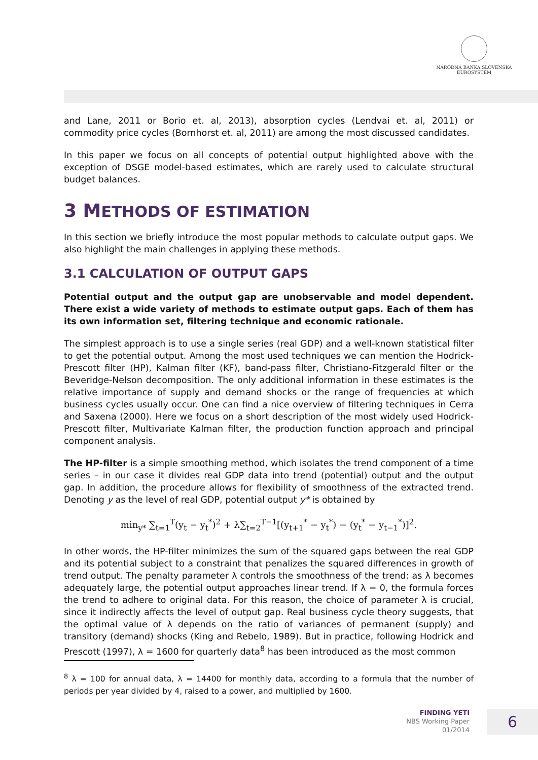NÁRODNÁ BANKA SLOVENSKA
EUROSYSTÉM
and Lane, 2011 or Borio et. al, 2013), absorption cycles (Lendvai et. al, 2011) or commodity price cycles (Bornhorst et. al, 2011) are among the most discussed candidates.
In this paper we focus on all concepts of potential output highlighted above with the exception of DSGE model-based estimates, which are rarely used to calculate structural budget balances.
3 METHODS OF ESTIMATION
In this section we briefly introduce the most popular methods to calculate output gaps. We also highlight the main challenges in applying these methods.
3.1 CALCULATION OF OUTPUT GAPS
Potential output and the output gap are unobservable and model dependent. There exist a wide variety of methods to estimate output gaps. Each of them has its own information set, filtering technique and economic rationale.
The simplest approach is to use a single series (real GDP) and a well-known statistical filter to get the potential output. Among the most used techniques we can mention the Hodrick-Prescott filter (HP), Kalman filter (KF), band-pass filter, Christiano-Fitzgerald filter or the Beveridge-Nelson decomposition. The only additional information in these estimates is the relative importance of supply and demand shocks or the range of frequencies at which business cycles usually occur. One can find a nice overview of filtering techniques in Cerra and Saxena (2000). Here we focus on a short description of the most widely used Hodrick-Prescott filter, Multivariate Kalman filter, the production function approach and principal component analysis.
The HP-filter is a simple smoothing method, which isolates the trend component of a time series – in our case it divides real GDP data into trend (potential) output and the output gap. In addition, the procedure allows for flexibility of smoothness of the extracted trend. Denoting y as the level of real GDP, potential output y* is obtained by
min<sub>y*</sub> ∑<sub>t=1</sub><sup>T</sup>(y<sub>t</sub> − y<sub>t</sub><sup>*</sup>)<sup>2</sup> + λ∑<sub>t=2</sub><sup>T−1</sup>[(y<sub>t+1</sub><sup>*</sup> − y<sub>t</sub><sup>*</sup>) − (y<sub>t</sub><sup>*</sup> − y<sub>t−1</sub><sup>*</sup>)]<sup>2</sup>.
In other words, the HP-filter minimizes the sum of the squared gaps between the real GDP and its potential subject to a constraint that penalizes the squared differences in growth of trend output. The penalty parameter λ controls the smoothness of the trend: as λ becomes adequately large, the potential output approaches linear trend. If λ = 0, the formula forces the trend to adhere to original data. For this reason, the choice of parameter λ is crucial, since it indirectly affects the level of output gap. Real business cycle theory suggests, that the optimal value of λ depends on the ratio of variances of permanent (supply) and transitory (demand) shocks (King and Rebelo, 1989). But in practice, following Hodrick and Prescott (1997), λ = 1600 for quarterly data<sup>8</sup> has been introduced as the most common
<sup>8</sup> λ = 100 for annual data, λ = 14400 for monthly data, according to a formula that the number of periods per year divided by 4, raised to a power, and multiplied by 1600.
FINDING YETI
NBS Working Paper
01/2014
6